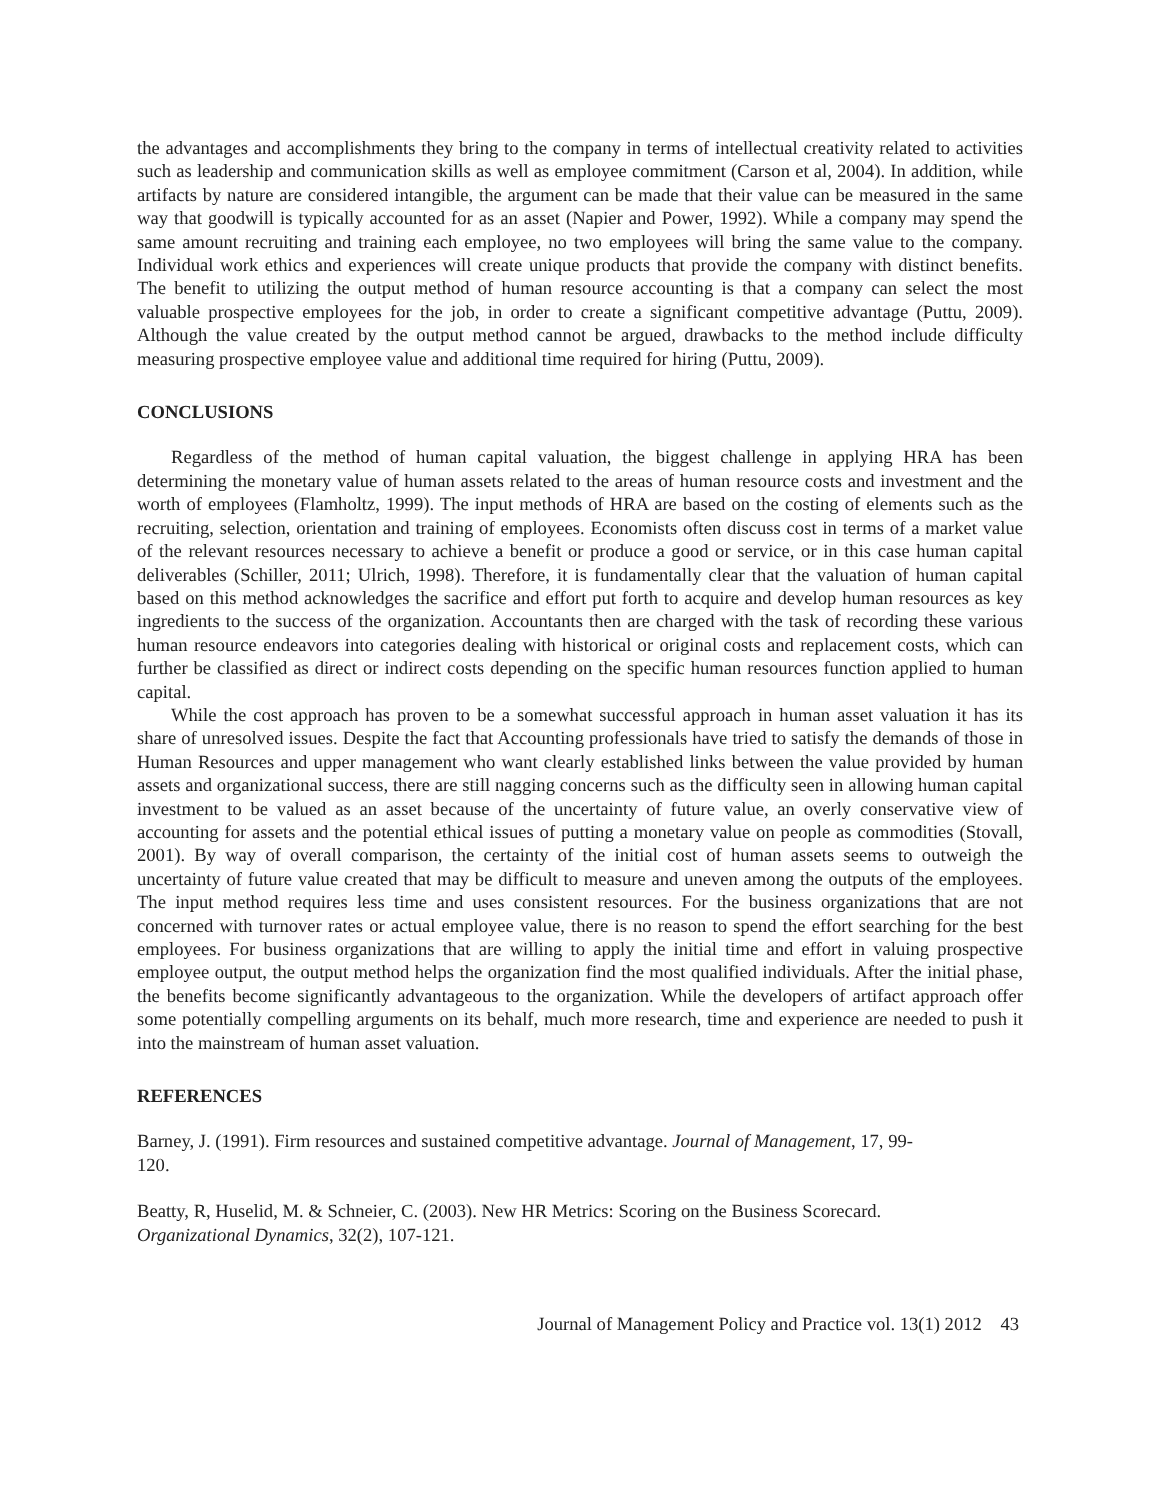the advantages and accomplishments they bring to the company in terms of intellectual creativity related to activities such as leadership and communication skills as well as employee commitment (Carson et al, 2004). In addition, while artifacts by nature are considered intangible, the argument can be made that their value can be measured in the same way that goodwill is typically accounted for as an asset (Napier and Power, 1992). While a company may spend the same amount recruiting and training each employee, no two employees will bring the same value to the company. Individual work ethics and experiences will create unique products that provide the company with distinct benefits. The benefit to utilizing the output method of human resource accounting is that a company can select the most valuable prospective employees for the job, in order to create a significant competitive advantage (Puttu, 2009). Although the value created by the output method cannot be argued, drawbacks to the method include difficulty measuring prospective employee value and additional time required for hiring (Puttu, 2009).
CONCLUSIONS
Regardless of the method of human capital valuation, the biggest challenge in applying HRA has been determining the monetary value of human assets related to the areas of human resource costs and investment and the worth of employees (Flamholtz, 1999). The input methods of HRA are based on the costing of elements such as the recruiting, selection, orientation and training of employees. Economists often discuss cost in terms of a market value of the relevant resources necessary to achieve a benefit or produce a good or service, or in this case human capital deliverables (Schiller, 2011; Ulrich, 1998). Therefore, it is fundamentally clear that the valuation of human capital based on this method acknowledges the sacrifice and effort put forth to acquire and develop human resources as key ingredients to the success of the organization. Accountants then are charged with the task of recording these various human resource endeavors into categories dealing with historical or original costs and replacement costs, which can further be classified as direct or indirect costs depending on the specific human resources function applied to human capital.
While the cost approach has proven to be a somewhat successful approach in human asset valuation it has its share of unresolved issues. Despite the fact that Accounting professionals have tried to satisfy the demands of those in Human Resources and upper management who want clearly established links between the value provided by human assets and organizational success, there are still nagging concerns such as the difficulty seen in allowing human capital investment to be valued as an asset because of the uncertainty of future value, an overly conservative view of accounting for assets and the potential ethical issues of putting a monetary value on people as commodities (Stovall, 2001). By way of overall comparison, the certainty of the initial cost of human assets seems to outweigh the uncertainty of future value created that may be difficult to measure and uneven among the outputs of the employees. The input method requires less time and uses consistent resources. For the business organizations that are not concerned with turnover rates or actual employee value, there is no reason to spend the effort searching for the best employees. For business organizations that are willing to apply the initial time and effort in valuing prospective employee output, the output method helps the organization find the most qualified individuals. After the initial phase, the benefits become significantly advantageous to the organization. While the developers of artifact approach offer some potentially compelling arguments on its behalf, much more research, time and experience are needed to push it into the mainstream of human asset valuation.
REFERENCES
Barney, J. (1991). Firm resources and sustained competitive advantage. Journal of Management, 17, 99-
120.
Beatty, R, Huselid, M. & Schneier, C. (2003). New HR Metrics: Scoring on the Business Scorecard.
Organizational Dynamics, 32(2), 107-121.
Journal of Management Policy and Practice vol. 13(1) 2012 43